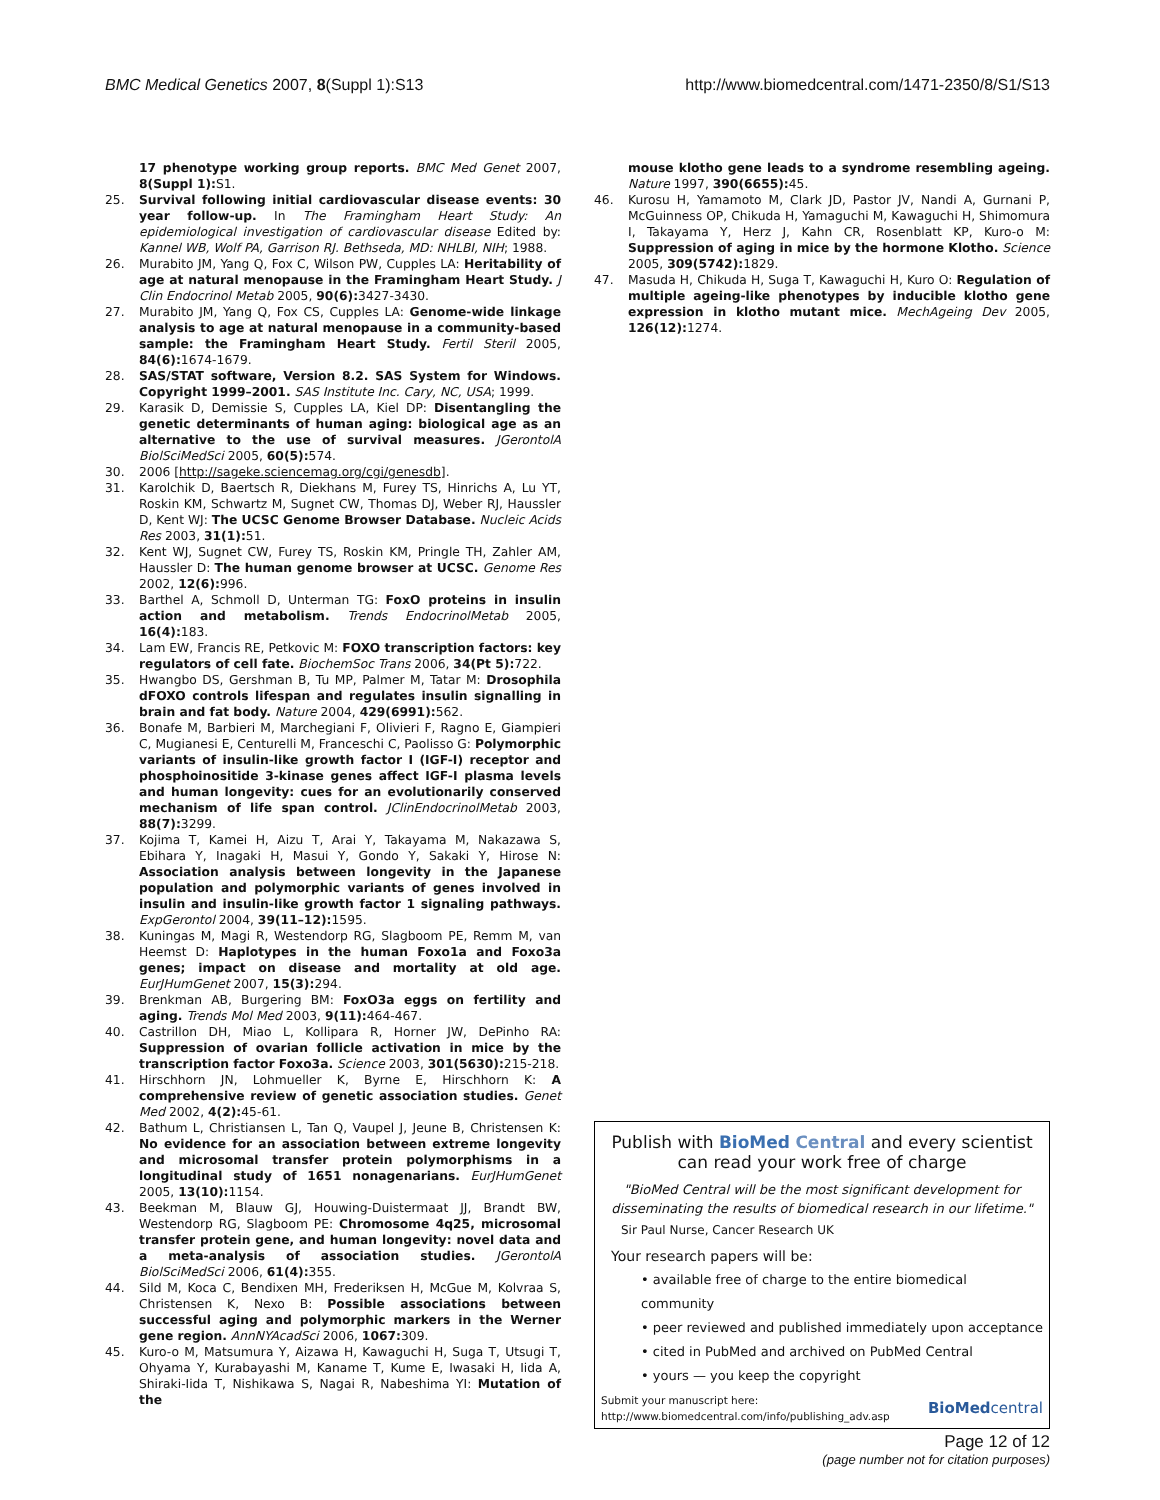BMC Medical Genetics 2007, 8(Suppl 1):S13 http://www.biomedcentral.com/1471-2350/8/S1/S13
17 phenotype working group reports. BMC Med Genet 2007, 8(Suppl 1): S1.
25. Survival following initial cardiovascular disease events: 30 year follow-up. In The Framingham Heart Study: An epidemiological investigation of cardiovascular disease Edited by: Kannel WB, Wolf PA, Garrison RJ. Bethseda, MD: NHLBI, NIH; 1988.
26. Murabito JM, Yang Q, Fox C, Wilson PW, Cupples LA: Heritability of age at natural menopause in the Framingham Heart Study. J Clin Endocrinol Metab 2005, 90(6): 3427-3430.
27. Murabito JM, Yang Q, Fox CS, Cupples LA: Genome-wide linkage analysis to age at natural menopause in a community-based sample: the Framingham Heart Study. Fertil Steril 2005, 84(6): 1674-1679.
28. SAS/STAT software, Version 8.2. SAS System for Windows. Copyright 1999–2001. SAS Institute Inc. Cary, NC, USA; 1999.
29. Karasik D, Demissie S, Cupples LA, Kiel DP: Disentangling the genetic determinants of human aging: biological age as an alternative to the use of survival measures. JGerontolA BiolSciMedSci 2005, 60(5): 574.
30. 2006 [http://sageke.sciencemag.org/cgi/genesdb].
31. Karolchik D, Baertsch R, Diekhans M, Furey TS, Hinrichs A, Lu YT, Roskin KM, Schwartz M, Sugnet CW, Thomas DJ, Weber RJ, Haussler D, Kent WJ: The UCSC Genome Browser Database. Nucleic Acids Res 2003, 31(1): 51.
32. Kent WJ, Sugnet CW, Furey TS, Roskin KM, Pringle TH, Zahler AM, Haussler D: The human genome browser at UCSC. Genome Res 2002, 12(6): 996.
33. Barthel A, Schmoll D, Unterman TG: FoxO proteins in insulin action and metabolism. Trends EndocrinolMetab 2005, 16(4): 183.
34. Lam EW, Francis RE, Petkovic M: FOXO transcription factors: key regulators of cell fate. BiochemSoc Trans 2006, 34(Pt 5): 722.
35. Hwangbo DS, Gershman B, Tu MP, Palmer M, Tatar M: Drosophila dFOXO controls lifespan and regulates insulin signalling in brain and fat body. Nature 2004, 429(6991): 562.
36. Bonafe M, Barbieri M, Marchegiani F, Olivieri F, Ragno E, Giampieri C, Mugianesi E, Centurelli M, Franceschi C, Paolisso G: Polymorphic variants of insulin-like growth factor I (IGF-I) receptor and phosphoinositide 3-kinase genes affect IGF-I plasma levels and human longevity: cues for an evolutionarily conserved mechanism of life span control. JClinEndocrinolMetab 2003, 88(7): 3299.
37. Kojima T, Kamei H, Aizu T, Arai Y, Takayama M, Nakazawa S, Ebihara Y, Inagaki H, Masui Y, Gondo Y, Sakaki Y, Hirose N: Association analysis between longevity in the Japanese population and polymorphic variants of genes involved in insulin and insulin-like growth factor 1 signaling pathways. ExpGerontol 2004, 39(11–12): 1595.
38. Kuningas M, Magi R, Westendorp RG, Slagboom PE, Remm M, van Heemst D: Haplotypes in the human Foxo1a and Foxo3a genes; impact on disease and mortality at old age. EurJHumGenet 2007, 15(3): 294.
39. Brenkman AB, Burgering BM: FoxO3a eggs on fertility and aging. Trends Mol Med 2003, 9(11): 464-467.
40. Castrillon DH, Miao L, Kollipara R, Horner JW, DePinho RA: Suppression of ovarian follicle activation in mice by the transcription factor Foxo3a. Science 2003, 301(5630): 215-218.
41. Hirschhorn JN, Lohmueller K, Byrne E, Hirschhorn K: A comprehensive review of genetic association studies. Genet Med 2002, 4(2): 45-61.
42. Bathum L, Christiansen L, Tan Q, Vaupel J, Jeune B, Christensen K: No evidence for an association between extreme longevity and microsomal transfer protein polymorphisms in a longitudinal study of 1651 nonagenarians. EurJHumGenet 2005, 13(10): 1154.
43. Beekman M, Blauw GJ, Houwing-Duistermaat JJ, Brandt BW, Westendorp RG, Slagboom PE: Chromosome 4q25, microsomal transfer protein gene, and human longevity: novel data and a meta-analysis of association studies. JGerontolA BiolSciMedSci 2006, 61(4): 355.
44. Sild M, Koca C, Bendixen MH, Frederiksen H, McGue M, Kolvraa S, Christensen K, Nexo B: Possible associations between successful aging and polymorphic markers in the Werner gene region. AnnNYAcadSci 2006, 1067: 309.
45. Kuro-o M, Matsumura Y, Aizawa H, Kawaguchi H, Suga T, Utsugi T, Ohyama Y, Kurabayashi M, Kaname T, Kume E, Iwasaki H, Iida A, Shiraki-Iida T, Nishikawa S, Nagai R, Nabeshima YI: Mutation of the
mouse klotho gene leads to a syndrome resembling ageing. Nature 1997, 390(6655): 45.
46. Kurosu H, Yamamoto M, Clark JD, Pastor JV, Nandi A, Gurnani P, McGuinness OP, Chikuda H, Yamaguchi M, Kawaguchi H, Shimomura I, Takayama Y, Herz J, Kahn CR, Rosenblatt KP, Kuro-o M: Suppression of aging in mice by the hormone Klotho. Science 2005, 309(5742): 1829.
47. Masuda H, Chikuda H, Suga T, Kawaguchi H, Kuro O: Regulation of multiple ageing-like phenotypes by inducible klotho gene expression in klotho mutant mice. MechAgeing Dev 2005, 126(12): 1274.
Publish with BioMed Central and every scientist can read your work free of charge
"BioMed Central will be the most significant development for disseminating the results of biomedical research in our lifetime."
Sir Paul Nurse, Cancer Research UK
Your research papers will be:
• available free of charge to the entire biomedical community
• peer reviewed and published immediately upon acceptance
• cited in PubMed and archived on PubMed Central
• yours — you keep the copyright
Submit your manuscript here:
http://www.biomedcentral.com/info/publishing_adv.asp
BioMedcentral
Page 12 of 12
(page number not for citation purposes)